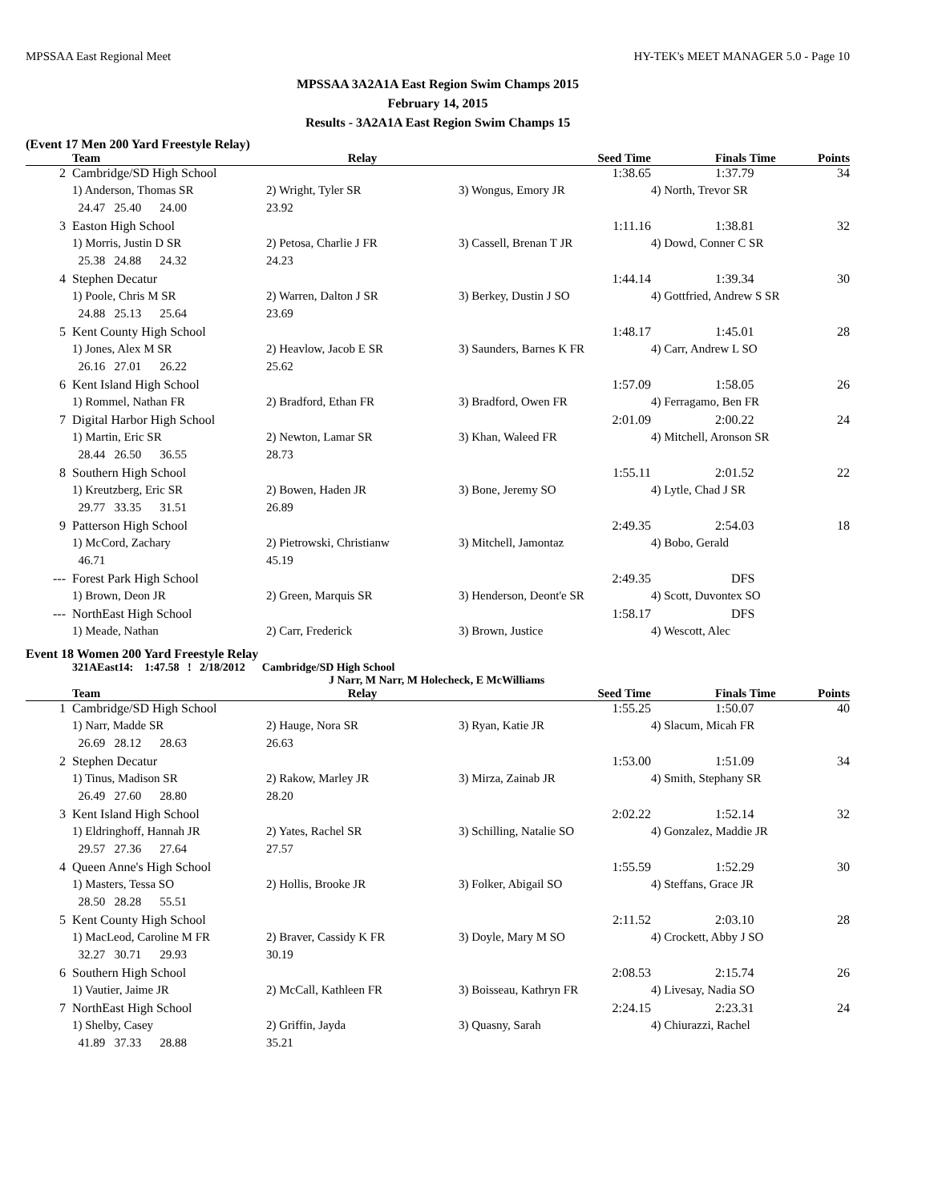MPSSAA East Regional Meet HY-TEK's MEET MANAGER 5.0 - Page 10
MPSSAA 3A2A1A East Region Swim Champs 2015
February 14, 2015
Results - 3A2A1A East Region Swim Champs 15
(Event 17 Men 200 Yard Freestyle Relay)
| | Team | | | Relay | | Seed Time | Finals Time | Points |
| --- | --- | --- | --- | --- | --- | --- | --- | --- |
| 2 | Cambridge/SD High School | | | | | 1:38.65 | 1:37.79 | 34 |
| | 1) Anderson, Thomas SR | | | 2) Wright, Tyler SR | 3) Wongus, Emory JR | | 4) North, Trevor SR | |
| | 24.47 25.40 | 24.00 | | 23.92 | | | | |
| 3 | Easton High School | | | | | 1:11.16 | 1:38.81 | 32 |
| | 1) Morris, Justin D SR | | | 2) Petosa, Charlie J FR | 3) Cassell, Brenan T JR | | 4) Dowd, Conner C SR | |
| | 25.38 24.88 | 24.32 | | 24.23 | | | | |
| 4 | Stephen Decatur | | | | | 1:44.14 | 1:39.34 | 30 |
| | 1) Poole, Chris M SR | | | 2) Warren, Dalton J SR | 3) Berkey, Dustin J SO | | 4) Gottfried, Andrew S SR | |
| | 24.88 25.13 | 25.64 | | 23.69 | | | | |
| 5 | Kent County High School | | | | | 1:48.17 | 1:45.01 | 28 |
| | 1) Jones, Alex M SR | | | 2) Heavlow, Jacob E SR | 3) Saunders, Barnes K FR | | 4) Carr, Andrew L SO | |
| | 26.16 27.01 | 26.22 | | 25.62 | | | | |
| 6 | Kent Island High School | | | | | 1:57.09 | 1:58.05 | 26 |
| | 1) Rommel, Nathan FR | | | 2) Bradford, Ethan FR | 3) Bradford, Owen FR | | 4) Ferragamo, Ben FR | |
| 7 | Digital Harbor High School | | | | | 2:01.09 | 2:00.22 | 24 |
| | 1) Martin, Eric SR | | | 2) Newton, Lamar SR | 3) Khan, Waleed FR | | 4) Mitchell, Aronson SR | |
| | 28.44 26.50 | 36.55 | | 28.73 | | | | |
| 8 | Southern High School | | | | | 1:55.11 | 2:01.52 | 22 |
| | 1) Kreutzberg, Eric SR | | | 2) Bowen, Haden JR | 3) Bone, Jeremy SO | | 4) Lytle, Chad J SR | |
| | 29.77 33.35 | 31.51 | | 26.89 | | | | |
| 9 | Patterson High School | | | | | 2:49.35 | 2:54.03 | 18 |
| | 1) McCord, Zachary | | | 2) Pietrowski, Christianw | 3) Mitchell, Jamontaz | | 4) Bobo, Gerald | |
| | 46.71 | | | 45.19 | | | | |
| --- | Forest Park High School | | | | | 2:49.35 | DFS | |
| | 1) Brown, Deon JR | | | 2) Green, Marquis SR | 3) Henderson, Deont'e SR | | 4) Scott, Duvontex SO | |
| --- | NorthEast High School | | | | | 1:58.17 | DFS | |
| | 1) Meade, Nathan | | | 2) Carr, Frederick | 3) Brown, Justice | | 4) Wescott, Alec | |
Event 18 Women 200 Yard Freestyle Relay
321AEast14: 1:47.58 ! 2/18/2012 Cambridge/SD High School
J Narr, M Narr, M Holecheck, E McWilliams
| | Team | | | Relay | | Seed Time | Finals Time | Points |
| --- | --- | --- | --- | --- | --- | --- | --- | --- |
| 1 | Cambridge/SD High School | | | | | 1:55.25 | 1:50.07 | 40 |
| | 1) Narr, Madde SR | | | 2) Hauge, Nora SR | 3) Ryan, Katie JR | | 4) Slacum, Micah FR | |
| | 26.69 28.12 | 28.63 | | 26.63 | | | | |
| 2 | Stephen Decatur | | | | | 1:53.00 | 1:51.09 | 34 |
| | 1) Tinus, Madison SR | | | 2) Rakow, Marley JR | 3) Mirza, Zainab JR | | 4) Smith, Stephany SR | |
| | 26.49 27.60 | 28.80 | | 28.20 | | | | |
| 3 | Kent Island High School | | | | | 2:02.22 | 1:52.14 | 32 |
| | 1) Eldringhoff, Hannah JR | | | 2) Yates, Rachel SR | 3) Schilling, Natalie SO | | 4) Gonzalez, Maddie JR | |
| | 29.57 27.36 | 27.64 | | 27.57 | | | | |
| 4 | Queen Anne's High School | | | | | 1:55.59 | 1:52.29 | 30 |
| | 1) Masters, Tessa SO | | | 2) Hollis, Brooke JR | 3) Folker, Abigail SO | | 4) Steffans, Grace JR | |
| | 28.50 28.28 | 55.51 | | | | | | |
| 5 | Kent County High School | | | | | 2:11.52 | 2:03.10 | 28 |
| | 1) MacLeod, Caroline M FR | | | 2) Braver, Cassidy K FR | 3) Doyle, Mary M SO | | 4) Crockett, Abby J SO | |
| | 32.27 30.71 | 29.93 | | 30.19 | | | | |
| 6 | Southern High School | | | | | 2:08.53 | 2:15.74 | 26 |
| | 1) Vautier, Jaime JR | | | 2) McCall, Kathleen FR | 3) Boisseau, Kathryn FR | | 4) Livesay, Nadia SO | |
| 7 | NorthEast High School | | | | | 2:24.15 | 2:23.31 | 24 |
| | 1) Shelby, Casey | | | 2) Griffin, Jayda | 3) Quasny, Sarah | | 4) Chiurazzi, Rachel | |
| | 41.89 37.33 | 28.88 | | 35.21 | | | | |